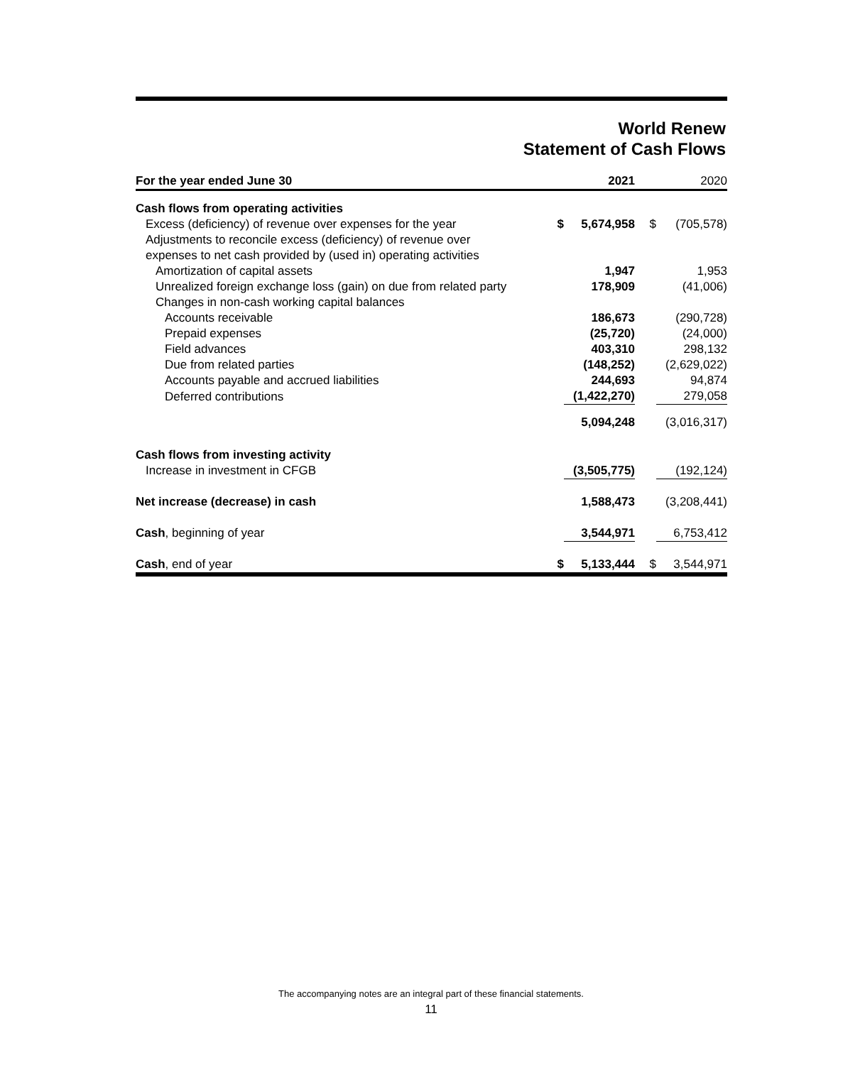World Renew
Statement of Cash Flows
| For the year ended June 30 | | 2021 | | 2020 |
| --- | --- | --- | --- | --- |
| Cash flows from operating activities | | | | |
| Excess (deficiency) of revenue over expenses for the year | $ | 5,674,958 | $ | (705,578) |
| Adjustments to reconcile excess (deficiency) of revenue over expenses to net cash provided by (used in) operating activities | | | | |
| Amortization of capital assets | | 1,947 | | 1,953 |
| Unrealized foreign exchange loss (gain) on due from related party | | 178,909 | | (41,006) |
| Changes in non-cash working capital balances | | | | |
| Accounts receivable | | 186,673 | | (290,728) |
| Prepaid expenses | | (25,720) | | (24,000) |
| Field advances | | 403,310 | | 298,132 |
| Due from related parties | | (148,252) | | (2,629,022) |
| Accounts payable and accrued liabilities | | 244,693 | | 94,874 |
| Deferred contributions | | (1,422,270) | | 279,058 |
| | | 5,094,248 | | (3,016,317) |
| Cash flows from investing activity | | | | |
| Increase in investment in CFGB | | (3,505,775) | | (192,124) |
| Net increase (decrease) in cash | | 1,588,473 | | (3,208,441) |
| Cash , beginning of year | | 3,544,971 | | 6,753,412 |
| Cash , end of year | $ | 5,133,444 | $ | 3,544,971 |
The accompanying notes are an integral part of these financial statements.
11